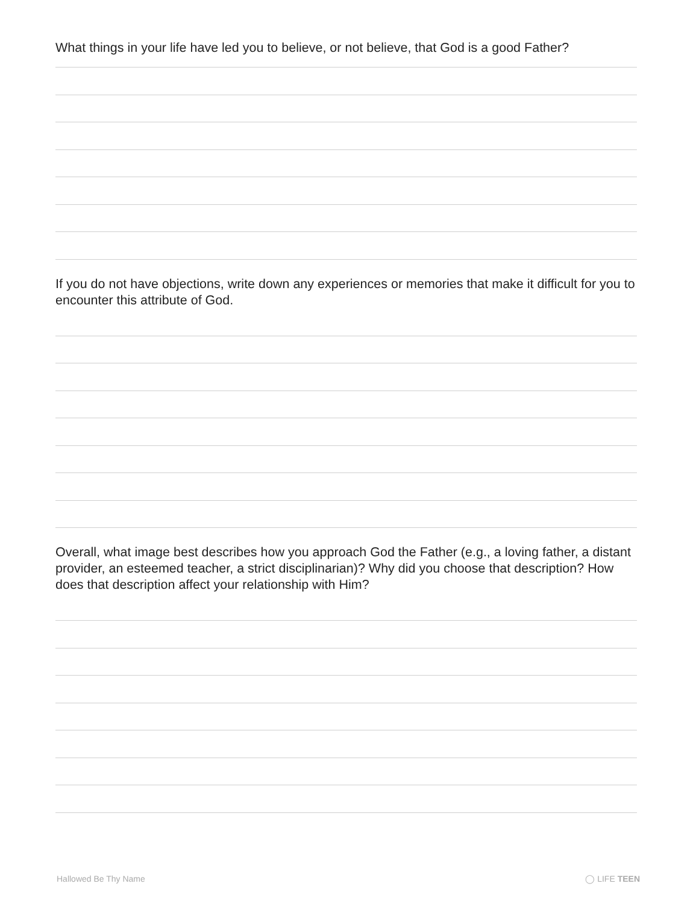What things in your life have led you to believe, or not believe, that God is a good Father?
If you do not have objections, write down any experiences or memories that make it difficult for you to encounter this attribute of God.
Overall, what image best describes how you approach God the Father (e.g., a loving father, a distant provider, an esteemed teacher, a strict disciplinarian)? Why did you choose that description? How does that description affect your relationship with Him?
Hallowed Be Thy Name ◯ LIFE TEEN